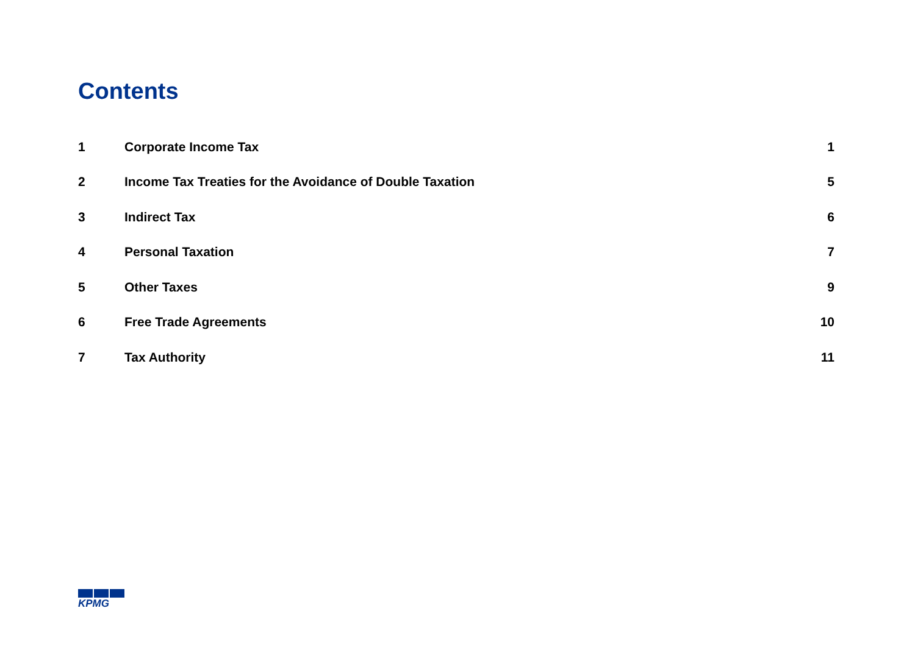Contents
| 1 | Corporate Income Tax | 1 |
| 2 | Income Tax Treaties for the Avoidance of Double Taxation | 5 |
| 3 | Indirect Tax | 6 |
| 4 | Personal Taxation | 7 |
| 5 | Other Taxes | 9 |
| 6 | Free Trade Agreements | 10 |
| 7 | Tax Authority | 11 |
KPMG